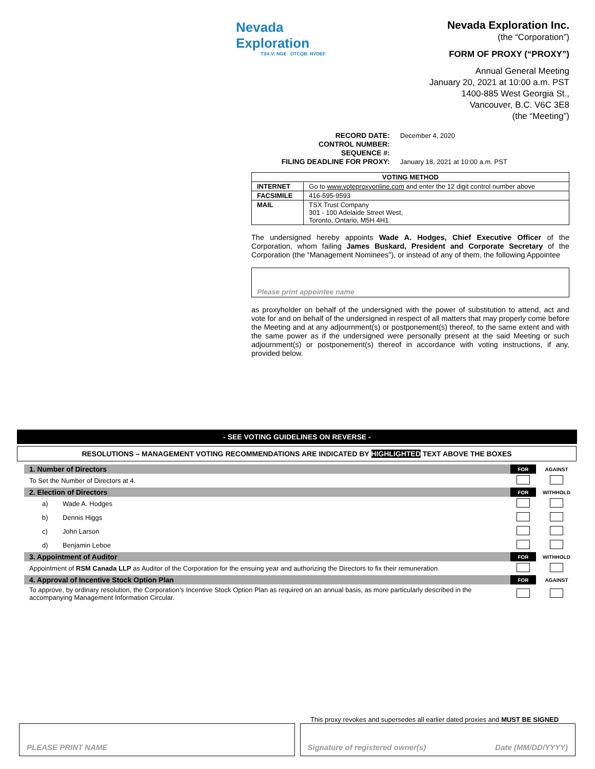Nevada Exploration
TSX.V: NGE OTCQB: NVDEF
Nevada Exploration Inc.
(the “Corporation”)
FORM OF PROXY (“PROXY”)
Annual General Meeting
January 20, 2021 at 10:00 a.m. PST
1400-885 West Georgia St.,
Vancouver, B.C. V6C 3E8
(the “Meeting”)
RECORD DATE: December 4, 2020 CONTROL NUMBER: SEQUENCE #: FILING DEADLINE FOR PROXY: January 18, 2021 at 10:00 a.m. PST
| VOTING METHOD | |
| --- | --- |
| INTERNET | Go to www.voteproxyonline.com and enter the 12 digit control number above |
| FACSIMILE | 416-595-9593 |
| MAIL | TSX Trust Company 301 - 100 Adelaide Street West, Toronto, Ontario, M5H 4H1 |
The undersigned hereby appoints Wade A. Hodges, Chief Executive Officer of the Corporation, whom failing James Buskard, President and Corporate Secretary of the Corporation (the “Management Nominees”), or instead of any of them, the following Appointee
Please print appointee name
as proxyholder on behalf of the undersigned with the power of substitution to attend, act and vote for and on behalf of the undersigned in respect of all matters that may properly come before the Meeting and at any adjournment(s) or postponement(s) thereof, to the same extent and with the same power as if the undersigned were personally present at the said Meeting or such adjournment(s) or postponement(s) thereof in accordance with voting instructions, if any, provided below.
- SEE VOTING GUIDELINES ON REVERSE -
RESOLUTIONS – MANAGEMENT VOTING RECOMMENDATIONS ARE INDICATED BY HIGHLIGHTED TEXT ABOVE THE BOXES
| 1. Number of Directors | | FOR | AGAINST |
| To Set the Number of Directors at 4. | | | |
| 2. Election of Directors | | FOR | WITHHOLD |
| a) | Wade A. Hodges | | |
| b) | Dennis Higgs | | |
| c) | John Larson | | |
| d) | Benjamin Leboe | | |
| 3. Appointment of Auditor | | FOR | WITHHOLD |
| Appointment of RSM Canada LLP as Auditor of the Corporation for the ensuing year and authorizing the Directors to fix their remuneration. | | | |
| 4. Approval of Incentive Stock Option Plan | | FOR | AGAINST |
| To approve, by ordinary resolution, the Corporation’s Incentive Stock Option Plan as required on an annual basis, as more particularly described in the accompanying Management Information Circular. | | | |
This proxy revokes and supersedes all earlier dated proxies and MUST BE SIGNED
PLEASE PRINT NAME Signature of registered owner(s) Date (MM/DD/YYYY)